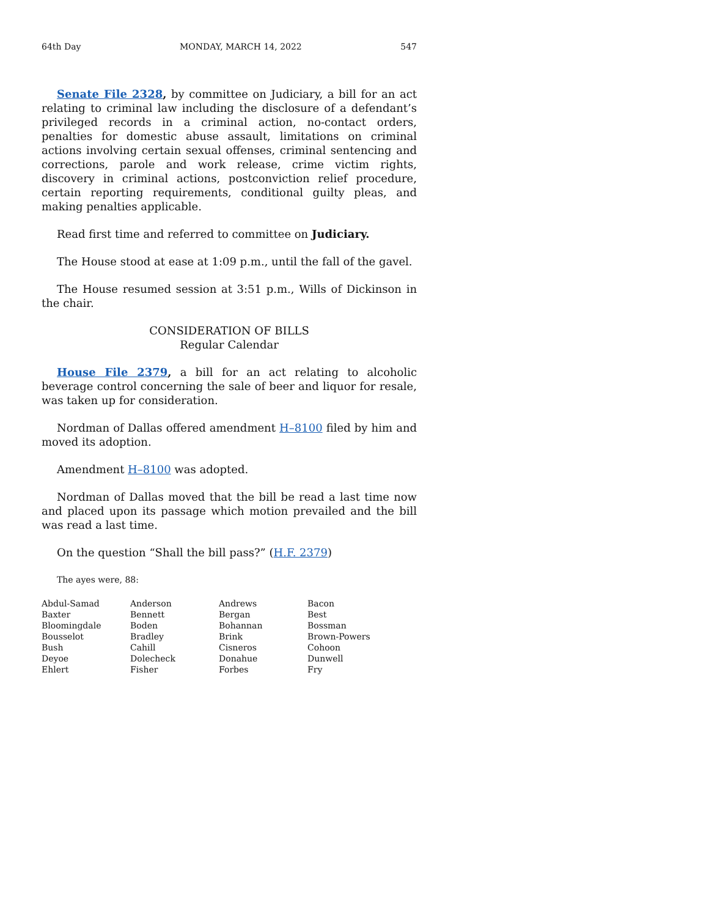64th Day MONDAY, MARCH 14, 2022 547
Senate File 2328, by committee on Judiciary, a bill for an act relating to criminal law including the disclosure of a defendant’s privileged records in a criminal action, no-contact orders, penalties for domestic abuse assault, limitations on criminal actions involving certain sexual offenses, criminal sentencing and corrections, parole and work release, crime victim rights, discovery in criminal actions, postconviction relief procedure, certain reporting requirements, conditional guilty pleas, and making penalties applicable.
Read first time and referred to committee on Judiciary.
The House stood at ease at 1:09 p.m., until the fall of the gavel.
The House resumed session at 3:51 p.m., Wills of Dickinson in the chair.
CONSIDERATION OF BILLS
Regular Calendar
House File 2379, a bill for an act relating to alcoholic beverage control concerning the sale of beer and liquor for resale, was taken up for consideration.
Nordman of Dallas offered amendment H–8100 filed by him and moved its adoption.
Amendment H–8100 was adopted.
Nordman of Dallas moved that the bill be read a last time now and placed upon its passage which motion prevailed and the bill was read a last time.
On the question “Shall the bill pass?” (H.F. 2379)
The ayes were, 88:
| Abdul-Samad | Anderson | Andrews | Bacon |
| Baxter | Bennett | Bergan | Best |
| Bloomingdale | Boden | Bohannan | Bossman |
| Bousselot | Bradley | Brink | Brown-Powers |
| Bush | Cahill | Cisneros | Cohoon |
| Deyoe | Dolecheck | Donahue | Dunwell |
| Ehlert | Fisher | Forbes | Fry |